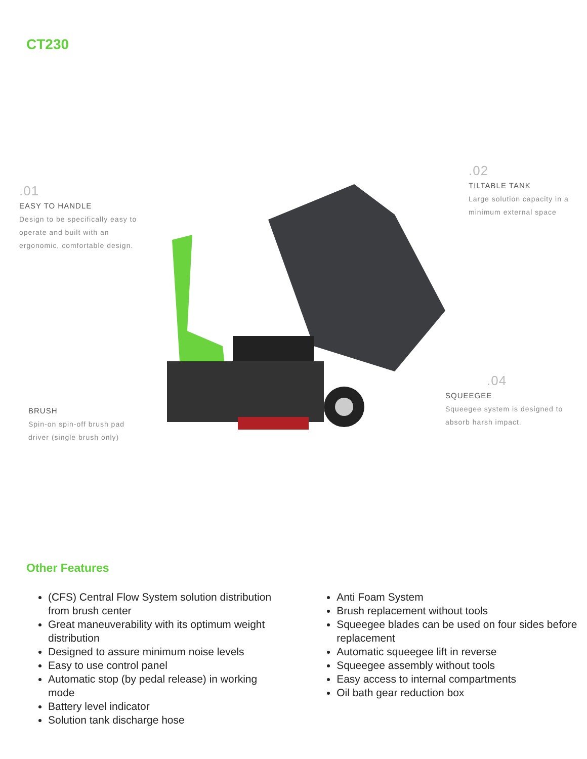CT230
.01
EASY TO HANDLE
Design to be specifically easy to operate and built with an ergonomic, comfortable design.
.02
TILTABLE TANK
Large solution capacity in a minimum external space
BRUSH
Spin-on spin-off brush pad driver (single brush only)
.04
SQUEEGEE
Squeegee system is designed to absorb harsh impact.
Other Features
(CFS) Central Flow System solution distribution from brush center
Great maneuverability with its optimum weight distribution
Designed to assure minimum noise levels
Easy to use control panel
Automatic stop (by pedal release) in working mode
Battery level indicator
Solution tank discharge hose
Anti Foam System
Brush replacement without tools
Squeegee blades can be used on four sides before replacement
Automatic squeegee lift in reverse
Squeegee assembly without tools
Easy access to internal compartments
Oil bath gear reduction box